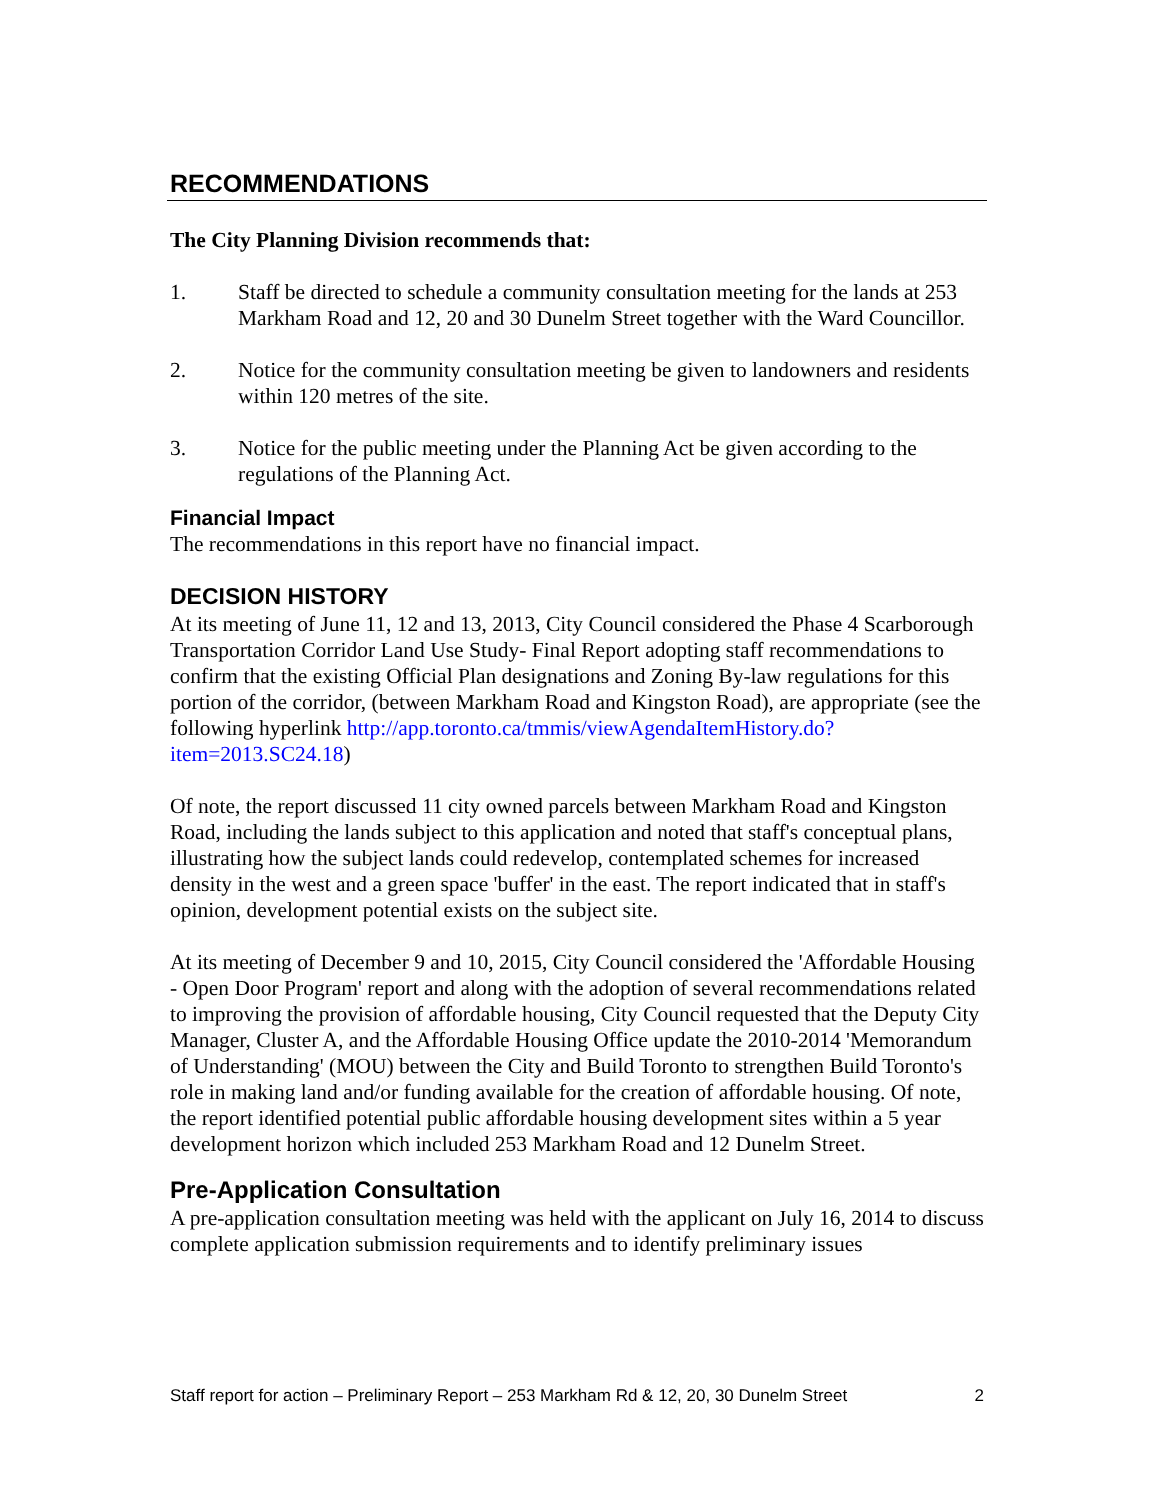RECOMMENDATIONS
The City Planning Division recommends that:
1. Staff be directed to schedule a community consultation meeting for the lands at 253 Markham Road and 12, 20 and 30 Dunelm Street together with the Ward Councillor.
2. Notice for the community consultation meeting be given to landowners and residents within 120 metres of the site.
3. Notice for the public meeting under the Planning Act be given according to the regulations of the Planning Act.
Financial Impact
The recommendations in this report have no financial impact.
DECISION HISTORY
At its meeting of June 11, 12 and 13, 2013, City Council considered the Phase 4 Scarborough Transportation Corridor Land Use Study- Final Report adopting staff recommendations to confirm that the existing Official Plan designations and Zoning By-law regulations for this portion of the corridor, (between Markham Road and Kingston Road), are appropriate (see the following hyperlink http://app.toronto.ca/tmmis/viewAgendaItemHistory.do?item=2013.SC24.18)
Of note, the report discussed 11 city owned parcels between Markham Road and Kingston Road, including the lands subject to this application and noted that staff's conceptual plans, illustrating how the subject lands could redevelop, contemplated schemes for increased density in the west and a green space 'buffer' in the east. The report indicated that in staff's opinion, development potential exists on the subject site.
At its meeting of December 9 and 10, 2015, City Council considered the 'Affordable Housing - Open Door Program' report and along with the adoption of several recommendations related to improving the provision of affordable housing, City Council requested that the Deputy City Manager, Cluster A, and the Affordable Housing Office update the 2010-2014 'Memorandum of Understanding' (MOU) between the City and Build Toronto to strengthen Build Toronto's role in making land and/or funding available for the creation of affordable housing. Of note, the report identified potential public affordable housing development sites within a 5 year development horizon which included 253 Markham Road and 12 Dunelm Street.
Pre-Application Consultation
A pre-application consultation meeting was held with the applicant on July 16, 2014 to discuss complete application submission requirements and to identify preliminary issues
Staff report for action – Preliminary Report – 253 Markham Rd & 12, 20, 30 Dunelm Street 2